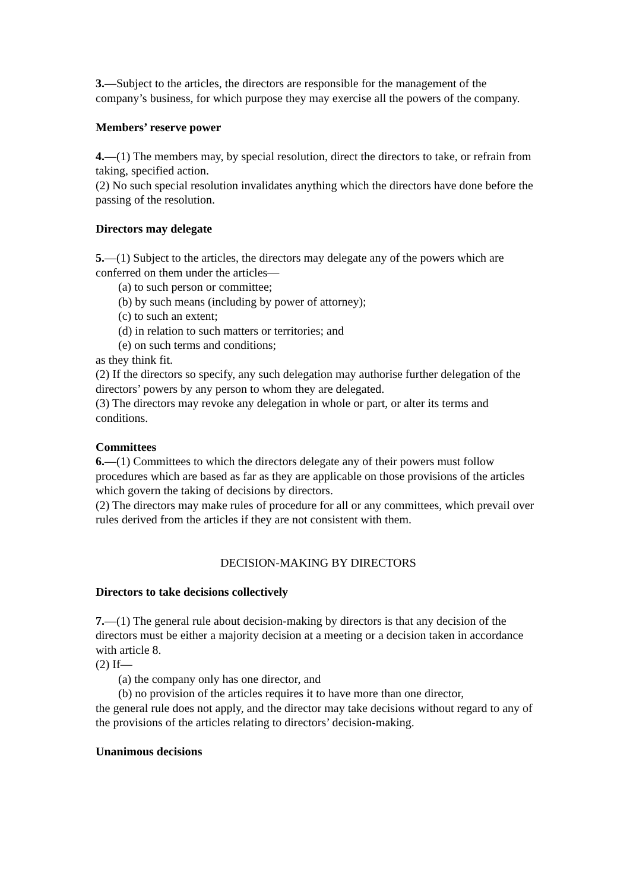3.—Subject to the articles, the directors are responsible for the management of the company’s business, for which purpose they may exercise all the powers of the company.
Members’ reserve power
4.—(1) The members may, by special resolution, direct the directors to take, or refrain from taking, specified action.
(2) No such special resolution invalidates anything which the directors have done before the passing of the resolution.
Directors may delegate
5.—(1) Subject to the articles, the directors may delegate any of the powers which are conferred on them under the articles—
(a) to such person or committee;
(b) by such means (including by power of attorney);
(c) to such an extent;
(d) in relation to such matters or territories; and
(e) on such terms and conditions;
as they think fit.
(2) If the directors so specify, any such delegation may authorise further delegation of the directors’ powers by any person to whom they are delegated.
(3) The directors may revoke any delegation in whole or part, or alter its terms and conditions.
Committees
6.—(1) Committees to which the directors delegate any of their powers must follow procedures which are based as far as they are applicable on those provisions of the articles which govern the taking of decisions by directors.
(2) The directors may make rules of procedure for all or any committees, which prevail over rules derived from the articles if they are not consistent with them.
DECISION-MAKING BY DIRECTORS
Directors to take decisions collectively
7.—(1) The general rule about decision-making by directors is that any decision of the directors must be either a majority decision at a meeting or a decision taken in accordance with article 8.
(2) If—
(a) the company only has one director, and
(b) no provision of the articles requires it to have more than one director,
the general rule does not apply, and the director may take decisions without regard to any of the provisions of the articles relating to directors’ decision-making.
Unanimous decisions